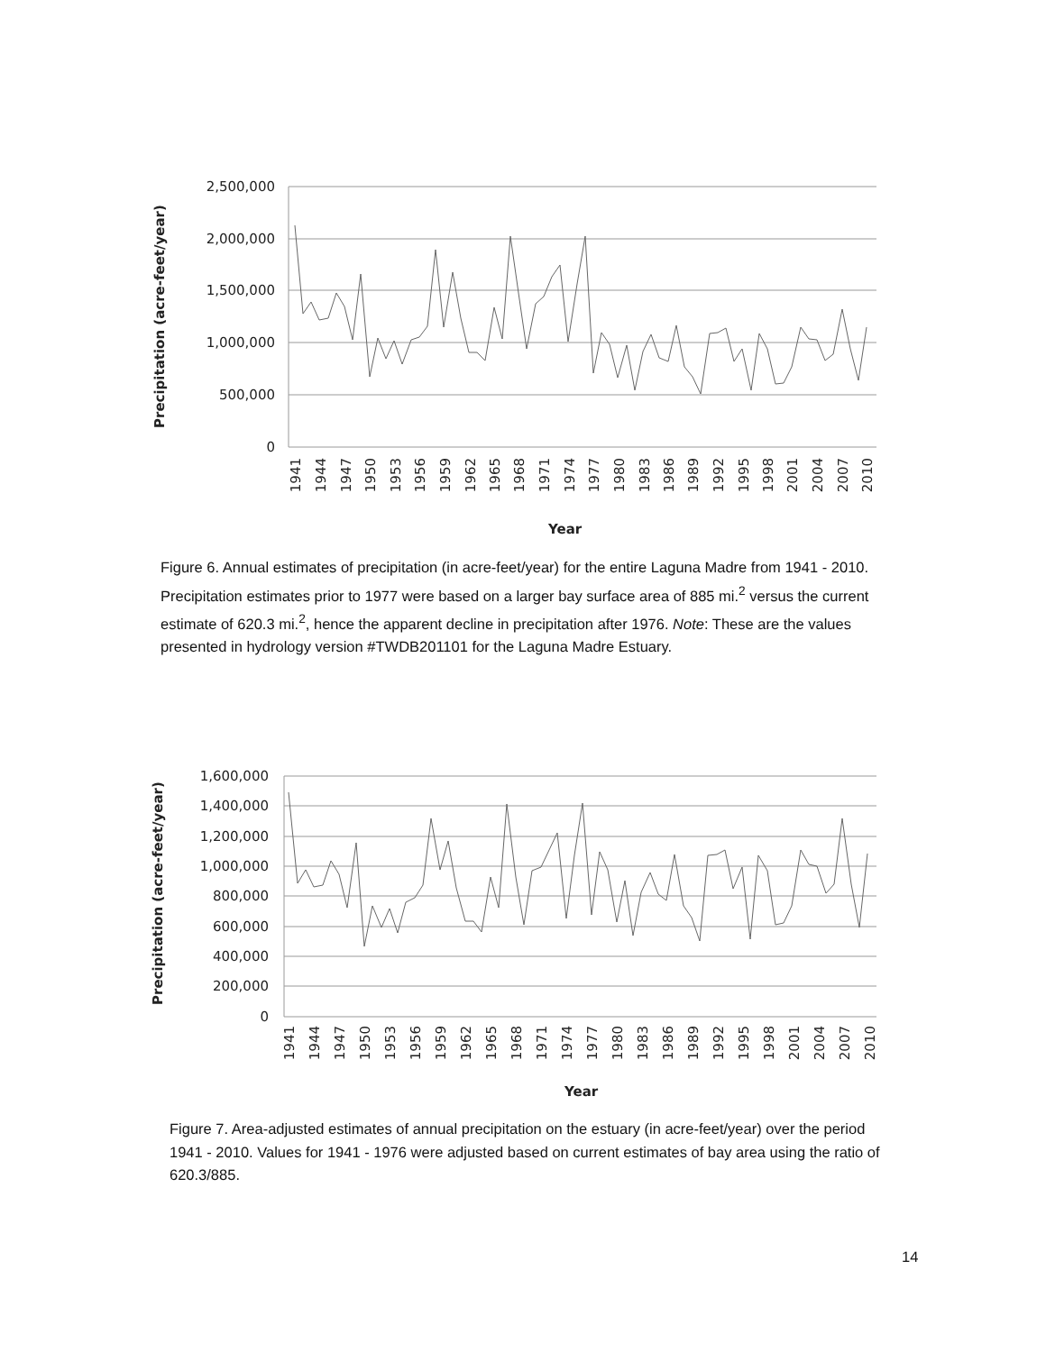Precipitation (acre-feet/year)
2,500,000
2,000,000
1,500,000
1,000,000
500,000
0
1941
1944
1947
1950
1953
1956
1959
1962
1965
1968
1971
1974
1977
1980
1983
1986
1989
1992
1995
1998
2001
2004
2007
2010
Year
Figure 6. Annual estimates of precipitation (in acre-feet/year) for the entire Laguna Madre from 1941 - 2010. Precipitation estimates prior to 1977 were based on a larger bay surface area of 885 mi.<sup>2</sup> versus the current estimate of 620.3 mi.<sup>2</sup>, hence the apparent decline in precipitation after 1976. Note: These are the values presented in hydrology version #TWDB201101 for the Laguna Madre Estuary.
Precipitation (acre-feet/year)
1,600,000
1,400,000
1,200,000
1,000,000
800,000
600,000
400,000
200,000
0
1941
1944
1947
1950
1953
1956
1959
1962
1965
1968
1971
1974
1977
1980
1983
1986
1989
1992
1995
1998
2001
2004
2007
2010
Year
Figure 7. Area-adjusted estimates of annual precipitation on the estuary (in acre-feet/year) over the period 1941 - 2010. Values for 1941 - 1976 were adjusted based on current estimates of bay area using the ratio of 620.3/885.
14